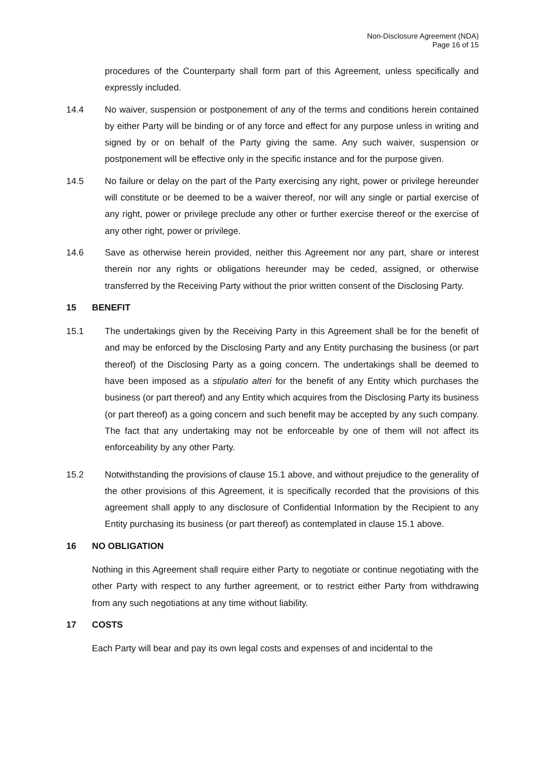Non-Disclosure Agreement (NDA)
Page 16 of 15
procedures of the Counterparty shall form part of this Agreement, unless specifically and expressly included.
14.4 No waiver, suspension or postponement of any of the terms and conditions herein contained by either Party will be binding or of any force and effect for any purpose unless in writing and signed by or on behalf of the Party giving the same. Any such waiver, suspension or postponement will be effective only in the specific instance and for the purpose given.
14.5 No failure or delay on the part of the Party exercising any right, power or privilege hereunder will constitute or be deemed to be a waiver thereof, nor will any single or partial exercise of any right, power or privilege preclude any other or further exercise thereof or the exercise of any other right, power or privilege.
14.6 Save as otherwise herein provided, neither this Agreement nor any part, share or interest therein nor any rights or obligations hereunder may be ceded, assigned, or otherwise transferred by the Receiving Party without the prior written consent of the Disclosing Party.
15 BENEFIT
15.1 The undertakings given by the Receiving Party in this Agreement shall be for the benefit of and may be enforced by the Disclosing Party and any Entity purchasing the business (or part thereof) of the Disclosing Party as a going concern. The undertakings shall be deemed to have been imposed as a stipulatio alteri for the benefit of any Entity which purchases the business (or part thereof) and any Entity which acquires from the Disclosing Party its business (or part thereof) as a going concern and such benefit may be accepted by any such company. The fact that any undertaking may not be enforceable by one of them will not affect its enforceability by any other Party.
15.2 Notwithstanding the provisions of clause 15.1 above, and without prejudice to the generality of the other provisions of this Agreement, it is specifically recorded that the provisions of this agreement shall apply to any disclosure of Confidential Information by the Recipient to any Entity purchasing its business (or part thereof) as contemplated in clause 15.1 above.
16 NO OBLIGATION
Nothing in this Agreement shall require either Party to negotiate or continue negotiating with the other Party with respect to any further agreement, or to restrict either Party from withdrawing from any such negotiations at any time without liability.
17 COSTS
Each Party will bear and pay its own legal costs and expenses of and incidental to the